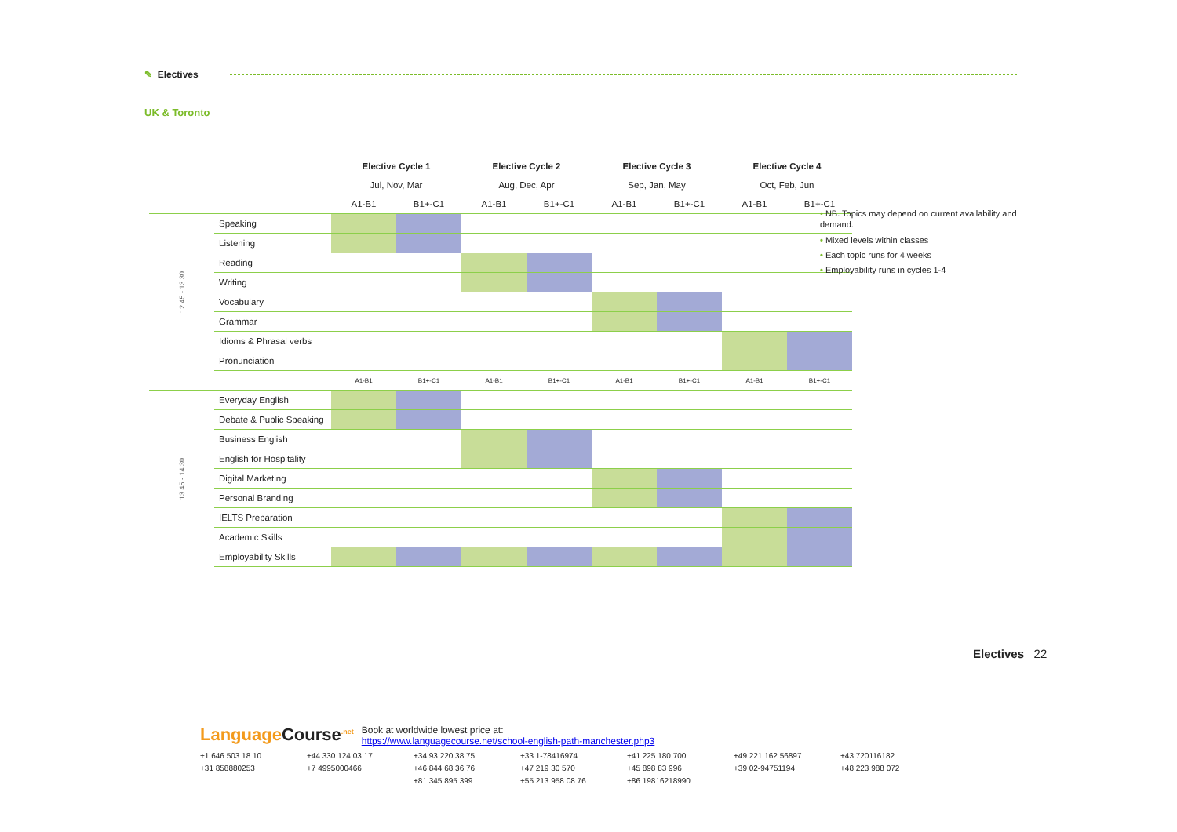✎ Electives
UK & Toronto
| | | Elective Cycle 1 | | Elective Cycle 2 | | Elective Cycle 3 | | Elective Cycle 4 | |
| | | Jul, Nov, Mar | | Aug, Dec, Apr | | Sep, Jan, May | | Oct, Feb, Jun | |
| | | A1-B1 | B1+-C1 | A1-B1 | B1+-C1 | A1-B1 | B1+-C1 | A1-B1 | B1+-C1 |
| 12.45 - 13.30 | Speaking | | | | | | | | |
| | Listening | | | | | | | | |
| | Reading | | | | | | | | |
| | Writing | | | | | | | | |
| | Vocabulary | | | | | | | | |
| | Grammar | | | | | | | | |
| | Idioms & Phrasal verbs | | | | | | | | |
| | Pronunciation | | | | | | | | |
| | | A1-B1 | B1+-C1 | A1-B1 | B1+-C1 | A1-B1 | B1+-C1 | A1-B1 | B1+-C1 |
| 13.45 - 14.30 | Everyday English | | | | | | | | |
| | Debate & Public Speaking | | | | | | | | |
| | Business English | | | | | | | | |
| | English for Hospitality | | | | | | | | |
| | Digital Marketing | | | | | | | | |
| | Personal Branding | | | | | | | | |
| | IELTS Preparation | | | | | | | | |
| | Academic Skills | | | | | | | | |
| | Employability Skills | | | | | | | | |
• NB. Topics may depend on current availability and demand.
• Mixed levels within classes
• Each topic runs for 4 weeks
• Employability runs in cycles 1-4
Electives 22
Language Course<sup>.net</sup> Book at worldwide lowest price at:
https://www.languagecourse.net/school-english-path-manchester.php3
+1 646 503 18 10 +44 330 124 03 17 +34 93 220 38 75 +33 1-78416974 +41 225 180 700 +49 221 162 56897 +43 720116182 +31 858880253 +7 4995000466 +46 844 68 36 76 +47 219 30 570 +45 898 83 996 +39 02-94751194 +48 223 988 072 +81 345 895 399 +55 213 958 08 76 +86 19816218990